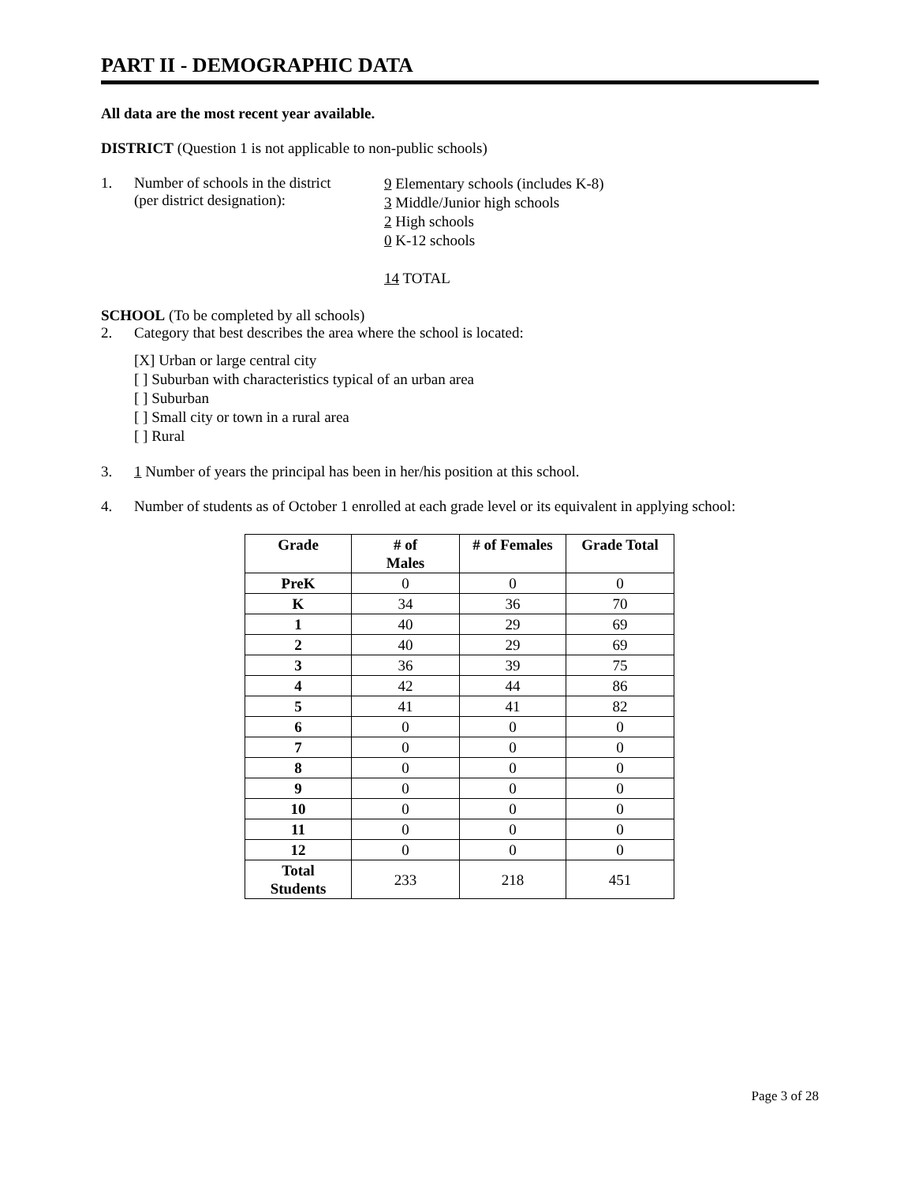PART II - DEMOGRAPHIC DATA
All data are the most recent year available.
DISTRICT (Question 1 is not applicable to non-public schools)
1. Number of schools in the district
(per district designation):
9 Elementary schools (includes K-8)
3 Middle/Junior high schools
2 High schools
0 K-12 schools
14 TOTAL
SCHOOL (To be completed by all schools)
2. Category that best describes the area where the school is located:
[X] Urban or large central city
[ ] Suburban with characteristics typical of an urban area
[ ] Suburban
[ ] Small city or town in a rural area
[ ] Rural
3. 1 Number of years the principal has been in her/his position at this school.
4. Number of students as of October 1 enrolled at each grade level or its equivalent in applying school:
| Grade | # of Males | # of Females | Grade Total |
| --- | --- | --- | --- |
| PreK | 0 | 0 | 0 |
| K | 34 | 36 | 70 |
| 1 | 40 | 29 | 69 |
| 2 | 40 | 29 | 69 |
| 3 | 36 | 39 | 75 |
| 4 | 42 | 44 | 86 |
| 5 | 41 | 41 | 82 |
| 6 | 0 | 0 | 0 |
| 7 | 0 | 0 | 0 |
| 8 | 0 | 0 | 0 |
| 9 | 0 | 0 | 0 |
| 10 | 0 | 0 | 0 |
| 11 | 0 | 0 | 0 |
| 12 | 0 | 0 | 0 |
| Total Students | 233 | 218 | 451 |
Page 3 of 28